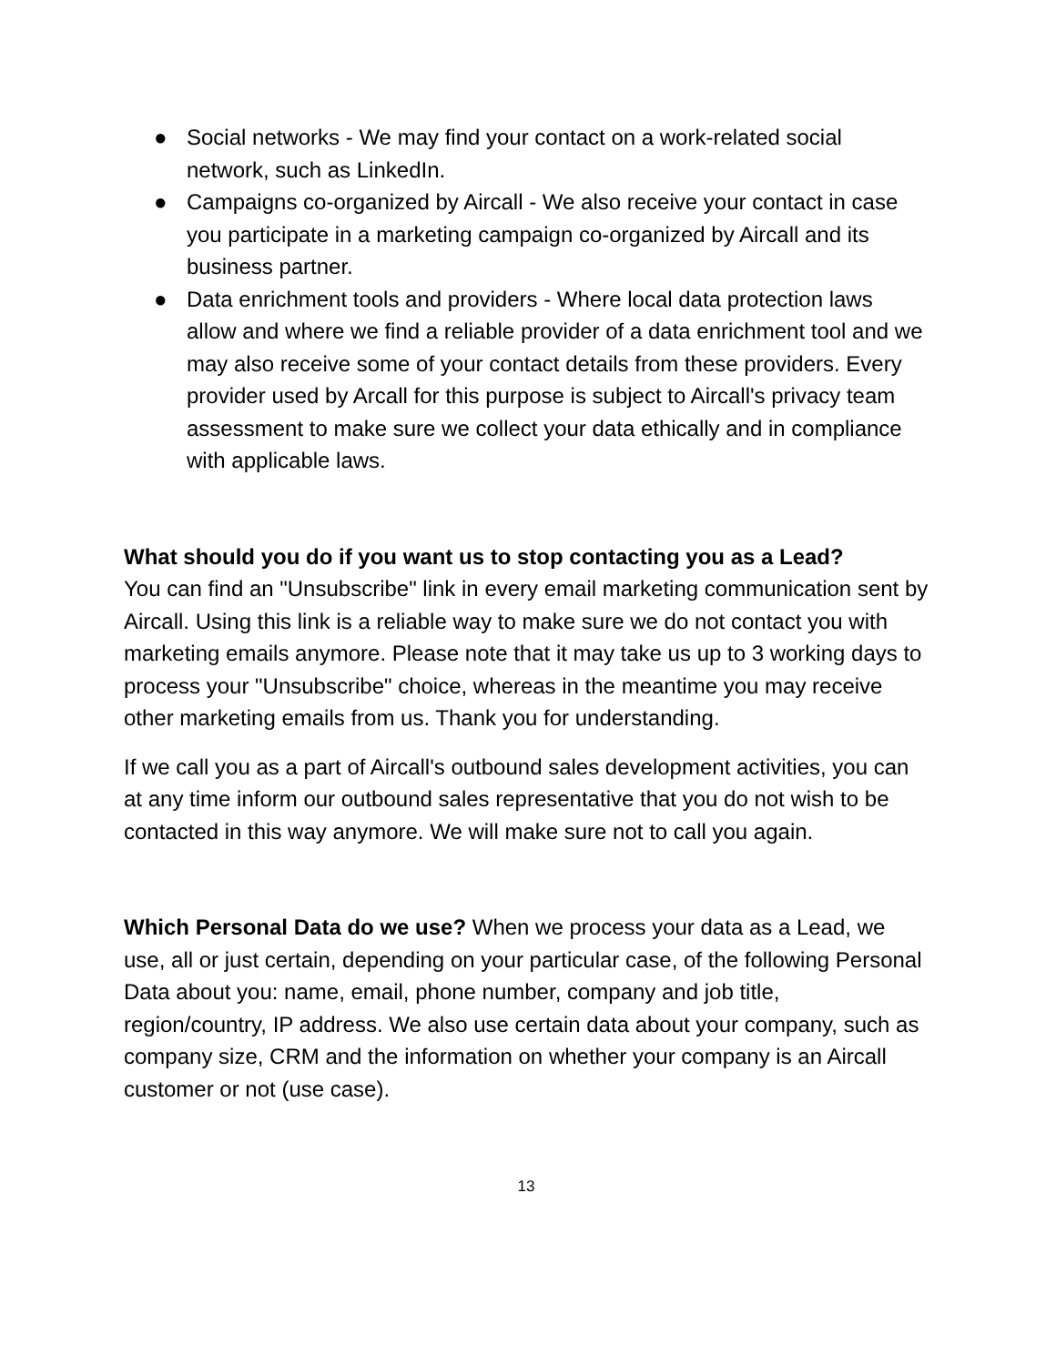● Social networks - We may find your contact on a work-related social network, such as LinkedIn.
● Campaigns co-organized by Aircall - We also receive your contact in case you participate in a marketing campaign co-organized by Aircall and its business partner.
● Data enrichment tools and providers - Where local data protection laws allow and where we find a reliable provider of a data enrichment tool and we may also receive some of your contact details from these providers. Every provider used by Arcall for this purpose is subject to Aircall's privacy team assessment to make sure we collect your data ethically and in compliance with applicable laws.
What should you do if you want us to stop contacting you as a Lead?
You can find an "Unsubscribe" link in every email marketing communication sent by Aircall. Using this link is a reliable way to make sure we do not contact you with marketing emails anymore. Please note that it may take us up to 3 working days to process your "Unsubscribe" choice, whereas in the meantime you may receive other marketing emails from us. Thank you for understanding.
If we call you as a part of Aircall's outbound sales development activities, you can at any time inform our outbound sales representative that you do not wish to be contacted in this way anymore. We will make sure not to call you again.
Which Personal Data do we use? When we process your data as a Lead, we use, all or just certain, depending on your particular case, of the following Personal Data about you: name, email, phone number, company and job title, region/country, IP address. We also use certain data about your company, such as company size, CRM and the information on whether your company is an Aircall customer or not (use case).
13